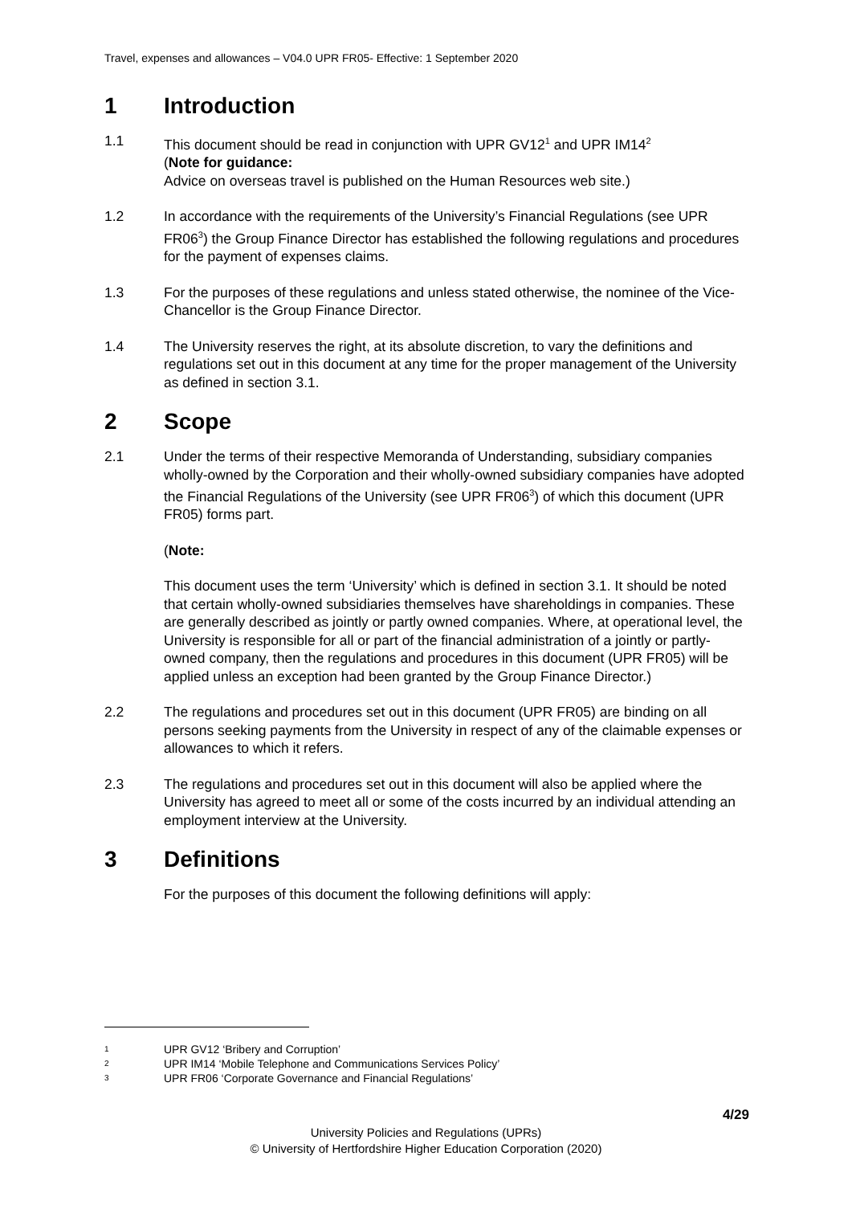Travel, expenses and allowances – V04.0 UPR FR05- Effective: 1 September 2020
1 Introduction
1.1 This document should be read in conjunction with UPR GV12<sup>1</sup> and UPR IM14<sup>2</sup>
(Note for guidance:
Advice on overseas travel is published on the Human Resources web site.)
1.2 In accordance with the requirements of the University’s Financial Regulations (see UPR FR06<sup>3</sup>) the Group Finance Director has established the following regulations and procedures for the payment of expenses claims.
1.3 For the purposes of these regulations and unless stated otherwise, the nominee of the Vice-Chancellor is the Group Finance Director.
1.4 The University reserves the right, at its absolute discretion, to vary the definitions and regulations set out in this document at any time for the proper management of the University as defined in section 3.1.
2 Scope
2.1 Under the terms of their respective Memoranda of Understanding, subsidiary companies wholly-owned by the Corporation and their wholly-owned subsidiary companies have adopted the Financial Regulations of the University (see UPR FR06<sup>3</sup>) of which this document (UPR FR05) forms part.
(Note:
This document uses the term ‘University’ which is defined in section 3.1. It should be noted that certain wholly-owned subsidiaries themselves have shareholdings in companies. These are generally described as jointly or partly owned companies. Where, at operational level, the University is responsible for all or part of the financial administration of a jointly or partly-owned company, then the regulations and procedures in this document (UPR FR05) will be applied unless an exception had been granted by the Group Finance Director.)
2.2 The regulations and procedures set out in this document (UPR FR05) are binding on all persons seeking payments from the University in respect of any of the claimable expenses or allowances to which it refers.
2.3 The regulations and procedures set out in this document will also be applied where the University has agreed to meet all or some of the costs incurred by an individual attending an employment interview at the University.
3 Definitions
For the purposes of this document the following definitions will apply:
1 UPR GV12 ‘Bribery and Corruption’
2 UPR IM14 ‘Mobile Telephone and Communications Services Policy’
3 UPR FR06 ‘Corporate Governance and Financial Regulations’
4/29
University Policies and Regulations (UPRs)
© University of Hertfordshire Higher Education Corporation (2020)